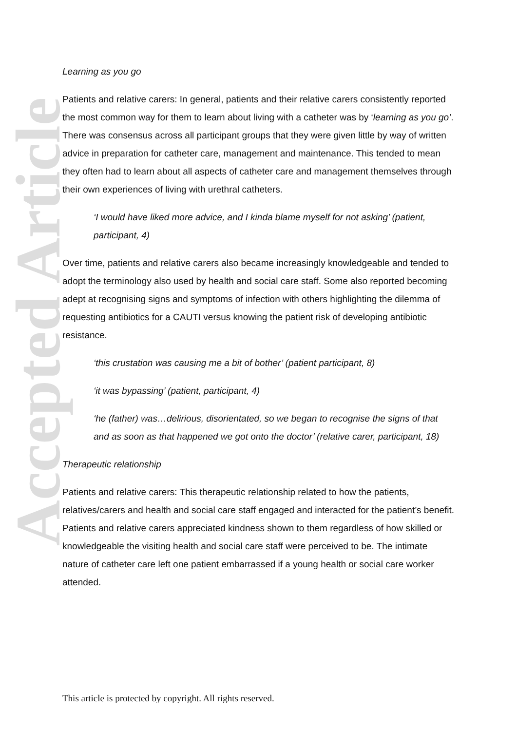Accepted Article
Learning as you go
Patients and relative carers: In general, patients and their relative carers consistently reported the most common way for them to learn about living with a catheter was by ‘learning as you go’. There was consensus across all participant groups that they were given little by way of written advice in preparation for catheter care, management and maintenance. This tended to mean they often had to learn about all aspects of catheter care and management themselves through their own experiences of living with urethral catheters.
‘I would have liked more advice, and I kinda blame myself for not asking’ (patient, participant, 4)
Over time, patients and relative carers also became increasingly knowledgeable and tended to adopt the terminology also used by health and social care staff. Some also reported becoming adept at recognising signs and symptoms of infection with others highlighting the dilemma of requesting antibiotics for a CAUTI versus knowing the patient risk of developing antibiotic resistance.
‘this crustation was causing me a bit of bother’ (patient participant, 8)
‘it was bypassing’ (patient, participant, 4)
‘he (father) was…delirious, disorientated, so we began to recognise the signs of that and as soon as that happened we got onto the doctor’ (relative carer, participant, 18)
Therapeutic relationship
Patients and relative carers: This therapeutic relationship related to how the patients, relatives/carers and health and social care staff engaged and interacted for the patient’s benefit. Patients and relative carers appreciated kindness shown to them regardless of how skilled or knowledgeable the visiting health and social care staff were perceived to be. The intimate nature of catheter care left one patient embarrassed if a young health or social care worker attended.
This article is protected by copyright. All rights reserved.